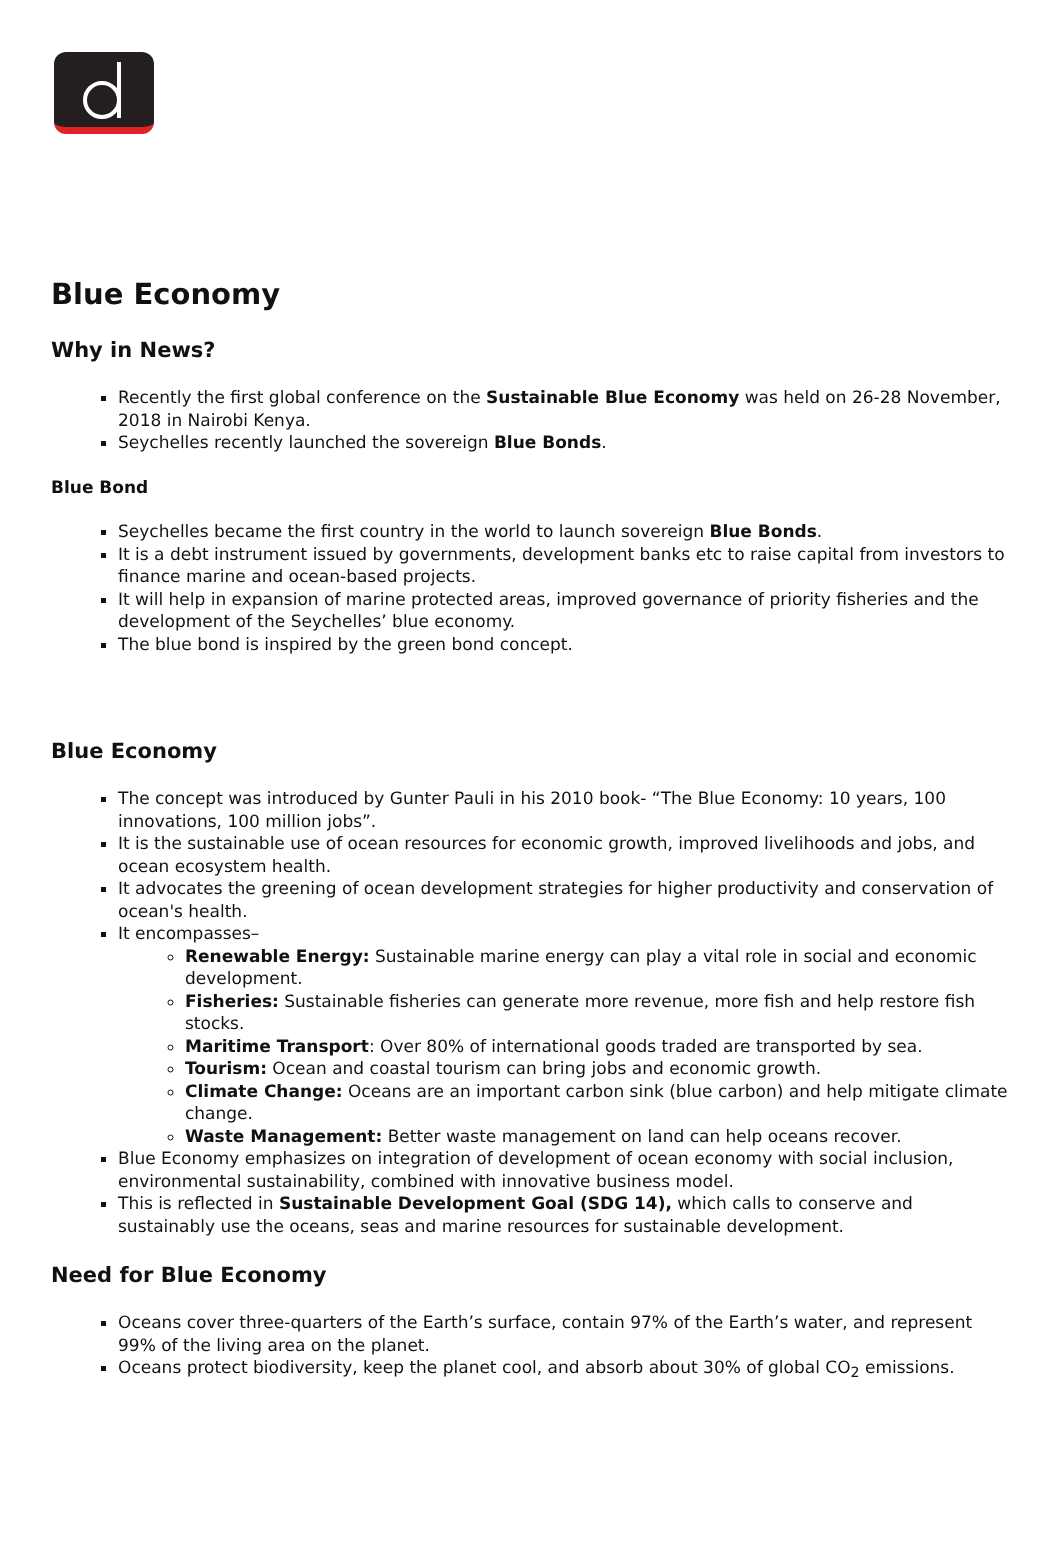Blue Economy
Why in News?
Recently the first global conference on the Sustainable Blue Economy was held on 26-28 November, 2018 in Nairobi Kenya.
Seychelles recently launched the sovereign Blue Bonds.
Blue Bond
Seychelles became the first country in the world to launch sovereign Blue Bonds.
It is a debt instrument issued by governments, development banks etc to raise capital from investors to finance marine and ocean-based projects.
It will help in expansion of marine protected areas, improved governance of priority fisheries and the development of the Seychelles’ blue economy.
The blue bond is inspired by the green bond concept.
Blue Economy
The concept was introduced by Gunter Pauli in his 2010 book- “The Blue Economy: 10 years, 100 innovations, 100 million jobs”.
It is the sustainable use of ocean resources for economic growth, improved livelihoods and jobs, and ocean ecosystem health.
It advocates the greening of ocean development strategies for higher productivity and conservation of ocean's health.
It encompasses–
Renewable Energy: Sustainable marine energy can play a vital role in social and economic development.
Fisheries: Sustainable fisheries can generate more revenue, more fish and help restore fish stocks.
Maritime Transport: Over 80% of international goods traded are transported by sea.
Tourism: Ocean and coastal tourism can bring jobs and economic growth.
Climate Change: Oceans are an important carbon sink (blue carbon) and help mitigate climate change.
Waste Management: Better waste management on land can help oceans recover.
Blue Economy emphasizes on integration of development of ocean economy with social inclusion, environmental sustainability, combined with innovative business model.
This is reflected in Sustainable Development Goal (SDG 14), which calls to conserve and sustainably use the oceans, seas and marine resources for sustainable development.
Need for Blue Economy
Oceans cover three-quarters of the Earth’s surface, contain 97% of the Earth’s water, and represent 99% of the living area on the planet.
Oceans protect biodiversity, keep the planet cool, and absorb about 30% of global CO<sub>2</sub> emissions.